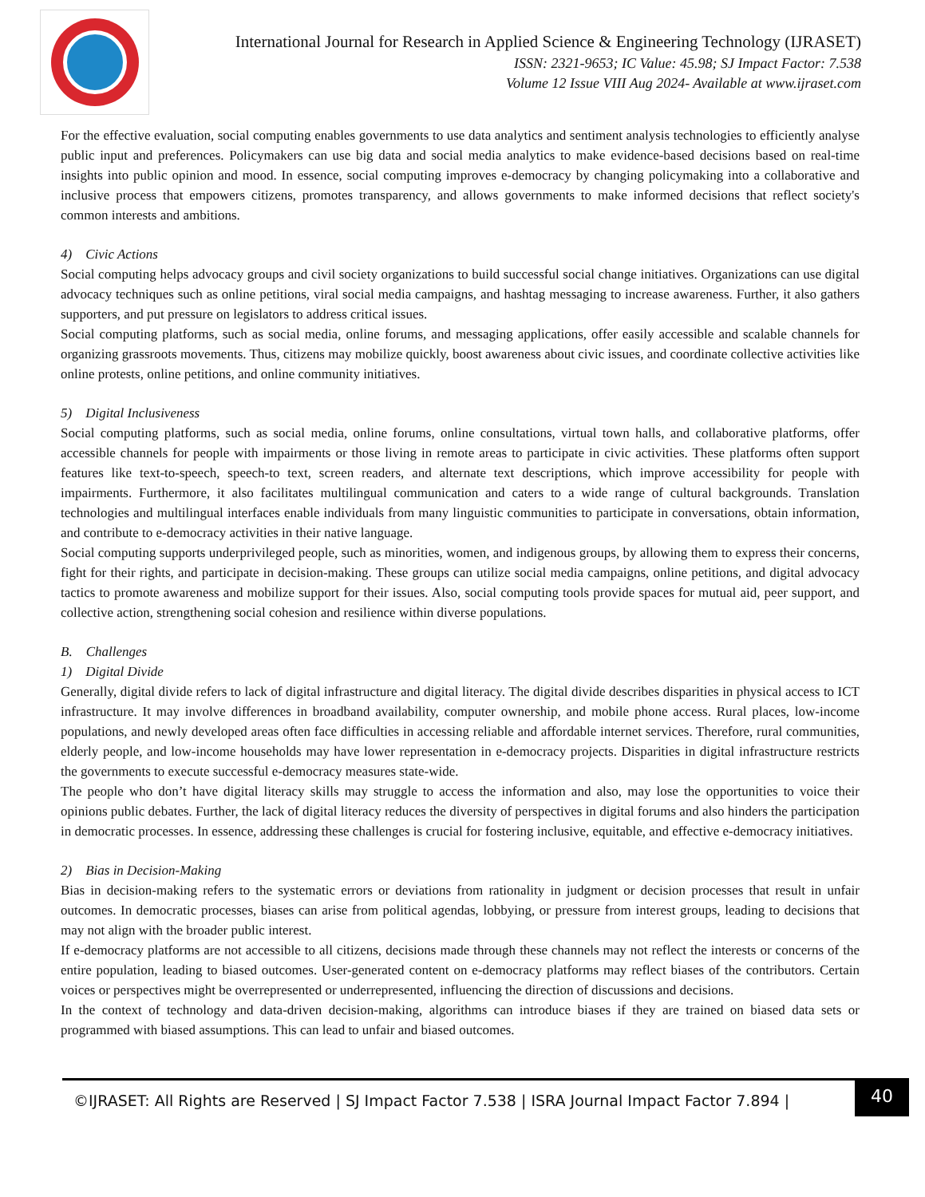International Journal for Research in Applied Science & Engineering Technology (IJRASET)
ISSN: 2321-9653; IC Value: 45.98; SJ Impact Factor: 7.538
Volume 12 Issue VIII Aug 2024- Available at www.ijraset.com
For the effective evaluation, social computing enables governments to use data analytics and sentiment analysis technologies to efficiently analyse public input and preferences. Policymakers can use big data and social media analytics to make evidence-based decisions based on real-time insights into public opinion and mood. In essence, social computing improves e-democracy by changing policymaking into a collaborative and inclusive process that empowers citizens, promotes transparency, and allows governments to make informed decisions that reflect society's common interests and ambitions.
4) Civic Actions
Social computing helps advocacy groups and civil society organizations to build successful social change initiatives. Organizations can use digital advocacy techniques such as online petitions, viral social media campaigns, and hashtag messaging to increase awareness. Further, it also gathers supporters, and put pressure on legislators to address critical issues.
Social computing platforms, such as social media, online forums, and messaging applications, offer easily accessible and scalable channels for organizing grassroots movements. Thus, citizens may mobilize quickly, boost awareness about civic issues, and coordinate collective activities like online protests, online petitions, and online community initiatives.
5) Digital Inclusiveness
Social computing platforms, such as social media, online forums, online consultations, virtual town halls, and collaborative platforms, offer accessible channels for people with impairments or those living in remote areas to participate in civic activities. These platforms often support features like text-to-speech, speech-to text, screen readers, and alternate text descriptions, which improve accessibility for people with impairments. Furthermore, it also facilitates multilingual communication and caters to a wide range of cultural backgrounds. Translation technologies and multilingual interfaces enable individuals from many linguistic communities to participate in conversations, obtain information, and contribute to e-democracy activities in their native language.
Social computing supports underprivileged people, such as minorities, women, and indigenous groups, by allowing them to express their concerns, fight for their rights, and participate in decision-making. These groups can utilize social media campaigns, online petitions, and digital advocacy tactics to promote awareness and mobilize support for their issues. Also, social computing tools provide spaces for mutual aid, peer support, and collective action, strengthening social cohesion and resilience within diverse populations.
B. Challenges
1) Digital Divide
Generally, digital divide refers to lack of digital infrastructure and digital literacy. The digital divide describes disparities in physical access to ICT infrastructure. It may involve differences in broadband availability, computer ownership, and mobile phone access. Rural places, low-income populations, and newly developed areas often face difficulties in accessing reliable and affordable internet services. Therefore, rural communities, elderly people, and low-income households may have lower representation in e-democracy projects. Disparities in digital infrastructure restricts the governments to execute successful e-democracy measures state-wide.
The people who don’t have digital literacy skills may struggle to access the information and also, may lose the opportunities to voice their opinions public debates. Further, the lack of digital literacy reduces the diversity of perspectives in digital forums and also hinders the participation in democratic processes. In essence, addressing these challenges is crucial for fostering inclusive, equitable, and effective e-democracy initiatives.
2) Bias in Decision-Making
Bias in decision-making refers to the systematic errors or deviations from rationality in judgment or decision processes that result in unfair outcomes. In democratic processes, biases can arise from political agendas, lobbying, or pressure from interest groups, leading to decisions that may not align with the broader public interest.
If e-democracy platforms are not accessible to all citizens, decisions made through these channels may not reflect the interests or concerns of the entire population, leading to biased outcomes. User-generated content on e-democracy platforms may reflect biases of the contributors. Certain voices or perspectives might be overrepresented or underrepresented, influencing the direction of discussions and decisions.
In the context of technology and data-driven decision-making, algorithms can introduce biases if they are trained on biased data sets or programmed with biased assumptions. This can lead to unfair and biased outcomes.
©IJRASET: All Rights are Reserved | SJ Impact Factor 7.538 | ISRA Journal Impact Factor 7.894 |
40